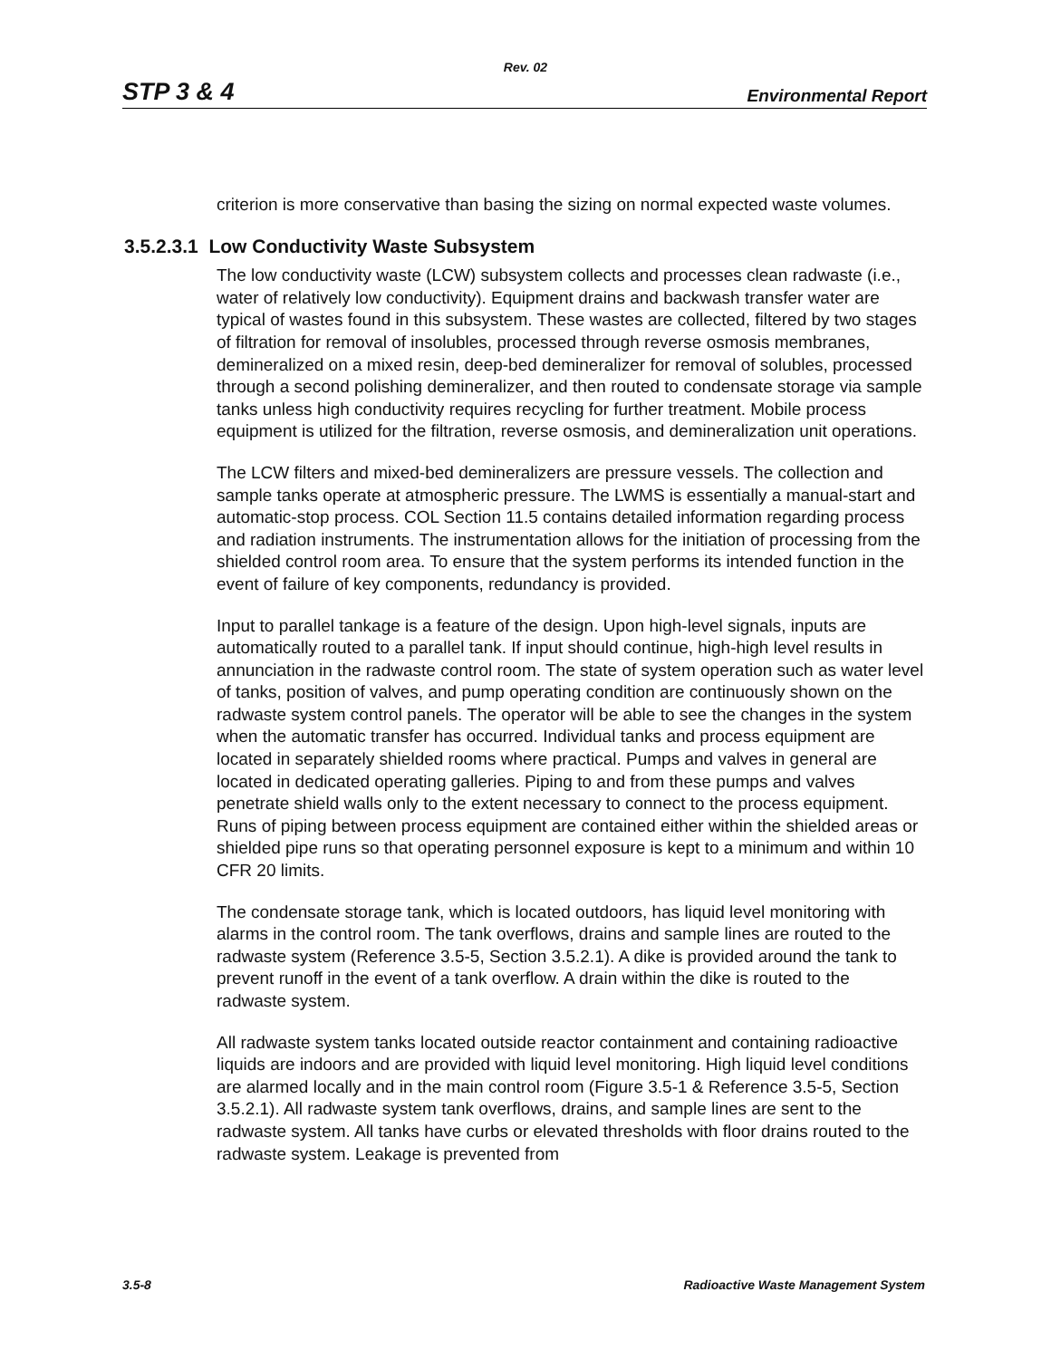Rev. 02
STP 3 & 4 Environmental Report
criterion is more conservative than basing the sizing on normal expected waste volumes.
3.5.2.3.1 Low Conductivity Waste Subsystem
The low conductivity waste (LCW) subsystem collects and processes clean radwaste (i.e., water of relatively low conductivity). Equipment drains and backwash transfer water are typical of wastes found in this subsystem. These wastes are collected, filtered by two stages of filtration for removal of insolubles, processed through reverse osmosis membranes, demineralized on a mixed resin, deep-bed demineralizer for removal of solubles, processed through a second polishing demineralizer, and then routed to condensate storage via sample tanks unless high conductivity requires recycling for further treatment. Mobile process equipment is utilized for the filtration, reverse osmosis, and demineralization unit operations.
The LCW filters and mixed-bed demineralizers are pressure vessels. The collection and sample tanks operate at atmospheric pressure. The LWMS is essentially a manual-start and automatic-stop process. COL Section 11.5 contains detailed information regarding process and radiation instruments. The instrumentation allows for the initiation of processing from the shielded control room area. To ensure that the system performs its intended function in the event of failure of key components, redundancy is provided.
Input to parallel tankage is a feature of the design. Upon high-level signals, inputs are automatically routed to a parallel tank. If input should continue, high-high level results in annunciation in the radwaste control room. The state of system operation such as water level of tanks, position of valves, and pump operating condition are continuously shown on the radwaste system control panels. The operator will be able to see the changes in the system when the automatic transfer has occurred. Individual tanks and process equipment are located in separately shielded rooms where practical. Pumps and valves in general are located in dedicated operating galleries. Piping to and from these pumps and valves penetrate shield walls only to the extent necessary to connect to the process equipment. Runs of piping between process equipment are contained either within the shielded areas or shielded pipe runs so that operating personnel exposure is kept to a minimum and within 10 CFR 20 limits.
The condensate storage tank, which is located outdoors, has liquid level monitoring with alarms in the control room. The tank overflows, drains and sample lines are routed to the radwaste system (Reference 3.5-5, Section 3.5.2.1). A dike is provided around the tank to prevent runoff in the event of a tank overflow. A drain within the dike is routed to the radwaste system.
All radwaste system tanks located outside reactor containment and containing radioactive liquids are indoors and are provided with liquid level monitoring. High liquid level conditions are alarmed locally and in the main control room (Figure 3.5-1 & Reference 3.5-5, Section 3.5.2.1). All radwaste system tank overflows, drains, and sample lines are sent to the radwaste system. All tanks have curbs or elevated thresholds with floor drains routed to the radwaste system. Leakage is prevented from
3.5-8 Radioactive Waste Management System